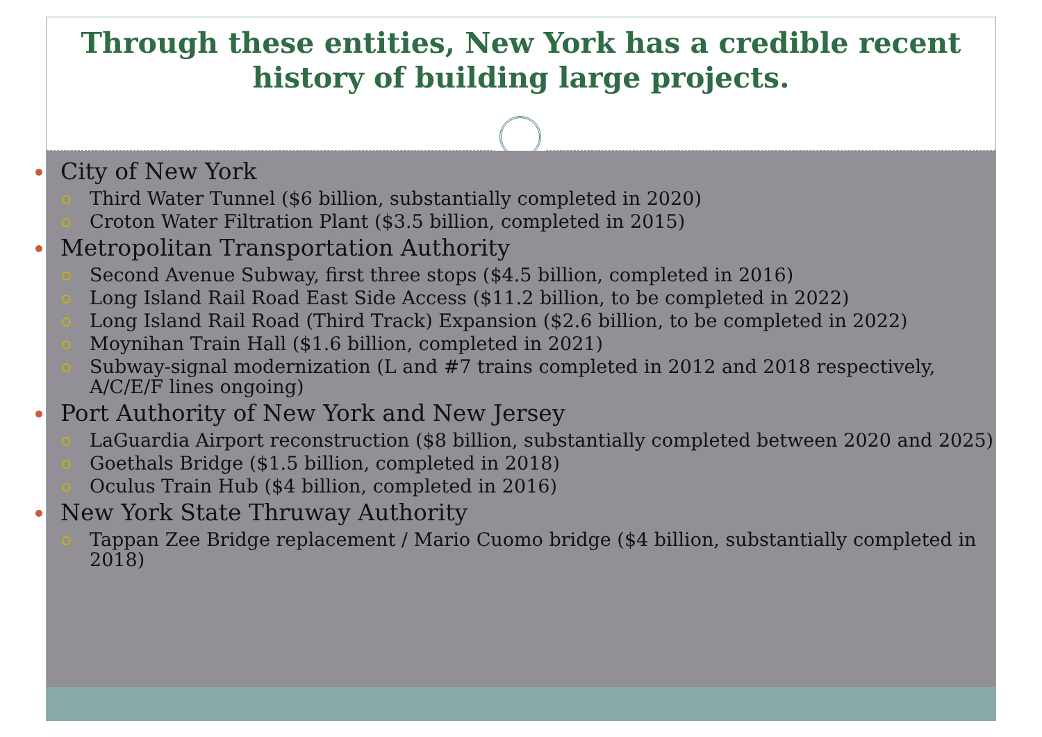Through these entities, New York has a credible recent
history of building large projects.
City of New York
Third Water Tunnel ($6 billion, substantially completed in 2020)
Croton Water Filtration Plant ($3.5 billion, completed in 2015)
Metropolitan Transportation Authority
Second Avenue Subway, first three stops ($4.5 billion, completed in 2016)
Long Island Rail Road East Side Access ($11.2 billion, to be completed in 2022)
Long Island Rail Road (Third Track) Expansion ($2.6 billion, to be completed in 2022)
Moynihan Train Hall ($1.6 billion, completed in 2021)
Subway-signal modernization (L and #7 trains completed in 2012 and 2018 respectively, A/C/E/F lines ongoing)
Port Authority of New York and New Jersey
LaGuardia Airport reconstruction ($8 billion, substantially completed between 2020 and 2025)
Goethals Bridge ($1.5 billion, completed in 2018)
Oculus Train Hub ($4 billion, completed in 2016)
New York State Thruway Authority
Tappan Zee Bridge replacement / Mario Cuomo bridge ($4 billion, substantially completed in 2018)